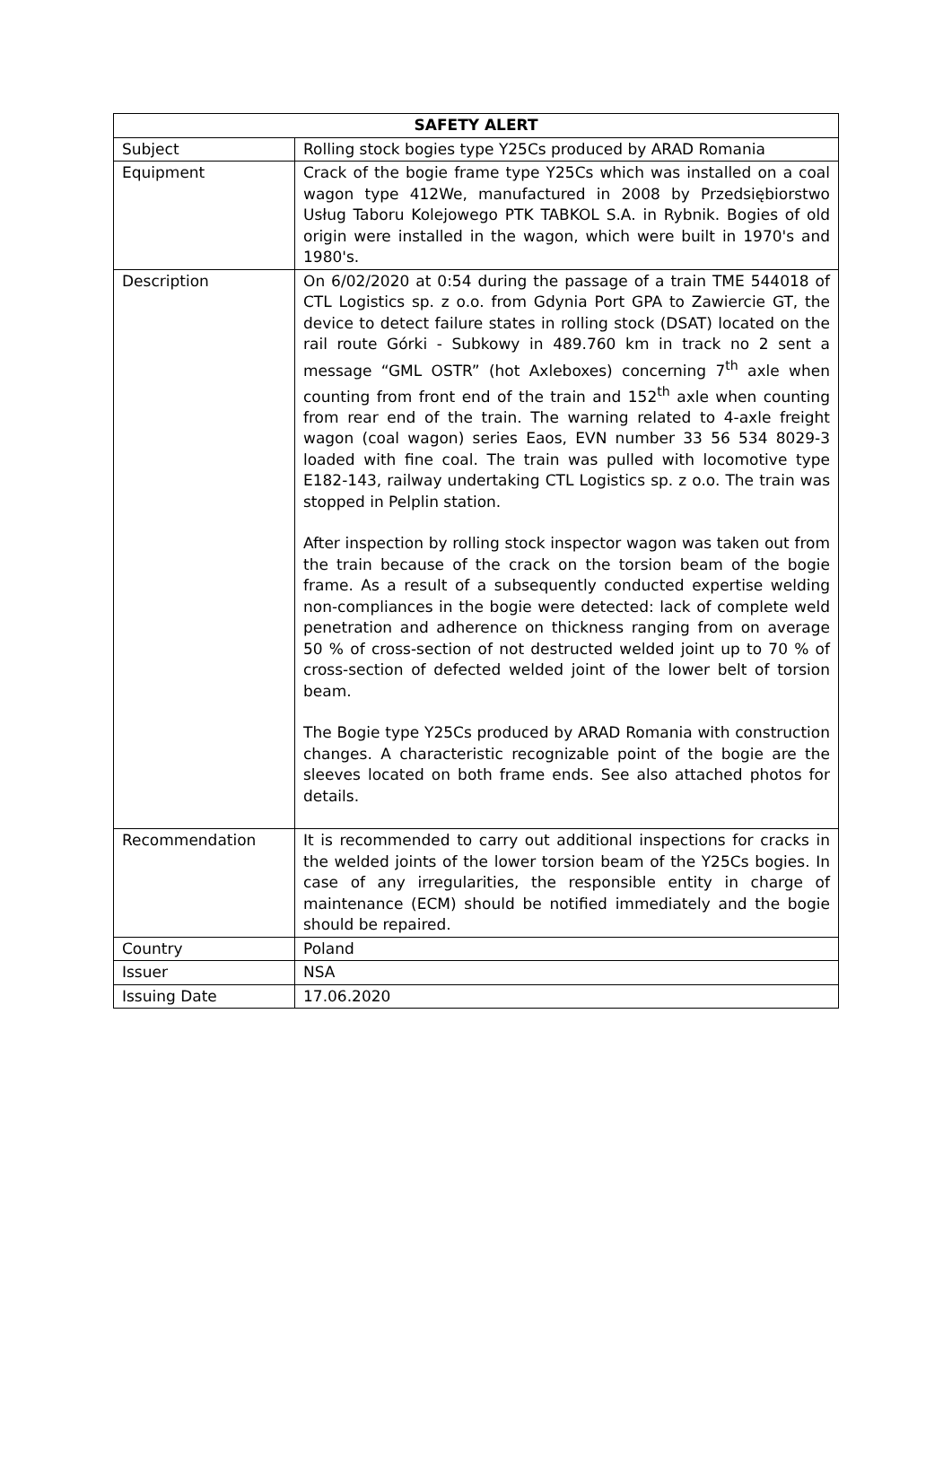| SAFETY ALERT | |
| --- | --- |
| Subject | Rolling stock bogies type Y25Cs produced by ARAD Romania |
| Equipment | Crack of the bogie frame type Y25Cs which was installed on a coal wagon type 412We, manufactured in 2008 by Przedsiębiorstwo Usług Taboru Kolejowego PTK TABKOL S.A. in Rybnik. Bogies of old origin were installed in the wagon, which were built in 1970's and 1980's. |
| Description | On 6/02/2020 at 0:54 during the passage of a train TME 544018 of CTL Logistics sp. z o.o. from Gdynia Port GPA to Zawiercie GT, the device to detect failure states in rolling stock (DSAT) located on the rail route Górki - Subkowy in 489.760 km in track no 2 sent a message “GML OSTR” (hot Axleboxes) concerning 7<sup>th</sup> axle when counting from front end of the train and 152<sup>th</sup> axle when counting from rear end of the train. The warning related to 4-axle freight wagon (coal wagon) series Eaos, EVN number 33 56 534 8029-3 loaded with fine coal. The train was pulled with locomotive type E182-143, railway undertaking CTL Logistics sp. z o.o. The train was stopped in Pelplin station. After inspection by rolling stock inspector wagon was taken out from the train because of the crack on the torsion beam of the bogie frame. As a result of a subsequently conducted expertise welding non-compliances in the bogie were detected: lack of complete weld penetration and adherence on thickness ranging from on average 50 % of cross-section of not destructed welded joint up to 70 % of cross-section of defected welded joint of the lower belt of torsion beam. The Bogie type Y25Cs produced by ARAD Romania with construction changes. A characteristic recognizable point of the bogie are the sleeves located on both frame ends. See also attached photos for details. |
| Recommendation | It is recommended to carry out additional inspections for cracks in the welded joints of the lower torsion beam of the Y25Cs bogies. In case of any irregularities, the responsible entity in charge of maintenance (ECM) should be notified immediately and the bogie should be repaired. |
| Country | Poland |
| Issuer | NSA |
| Issuing Date | 17.06.2020 |